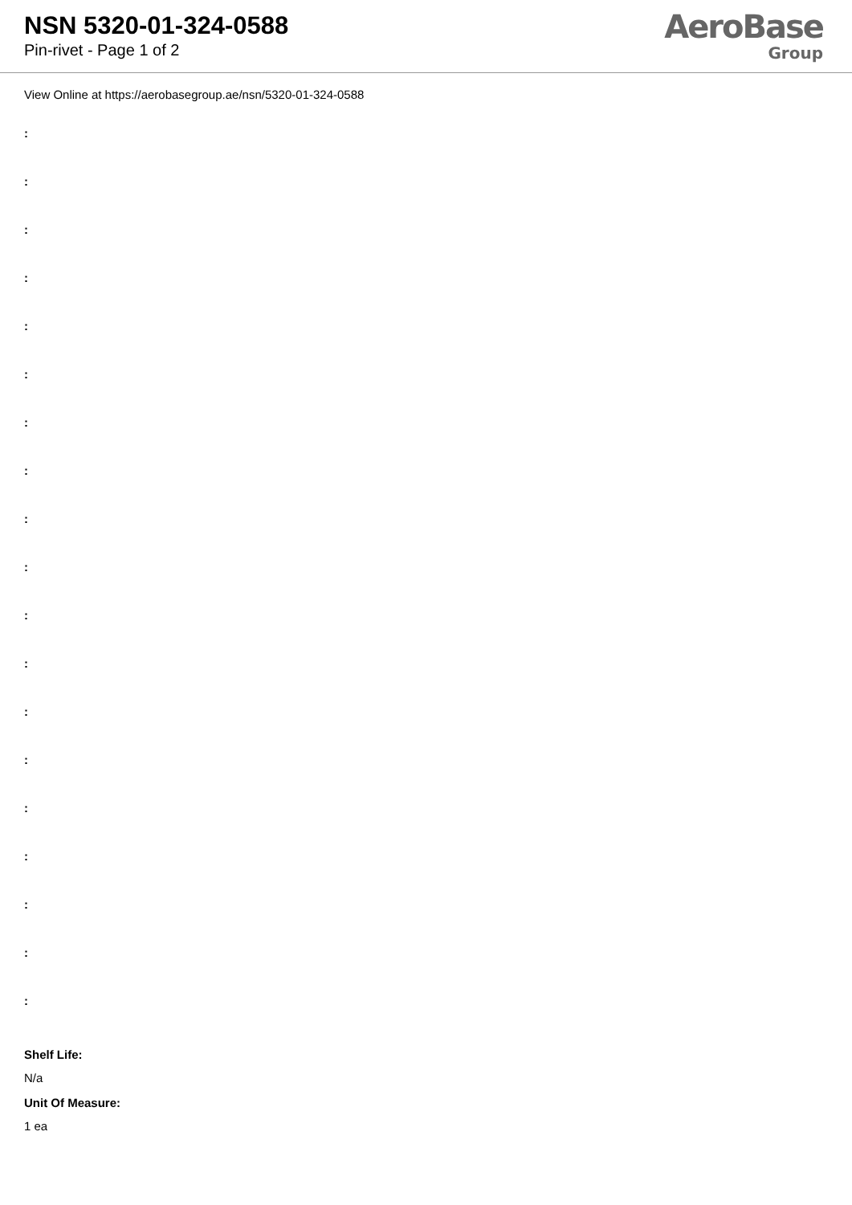NSN 5320-01-324-0588
Pin-rivet - Page 1 of 2
AeroBase
Group
View Online at https://aerobasegroup.ae/nsn/5320-01-324-0588
:
:
:
:
:
:
:
:
:
:
:
:
:
:
:
:
:
:
:
Shelf Life:
N/a
Unit Of Measure:
1 ea